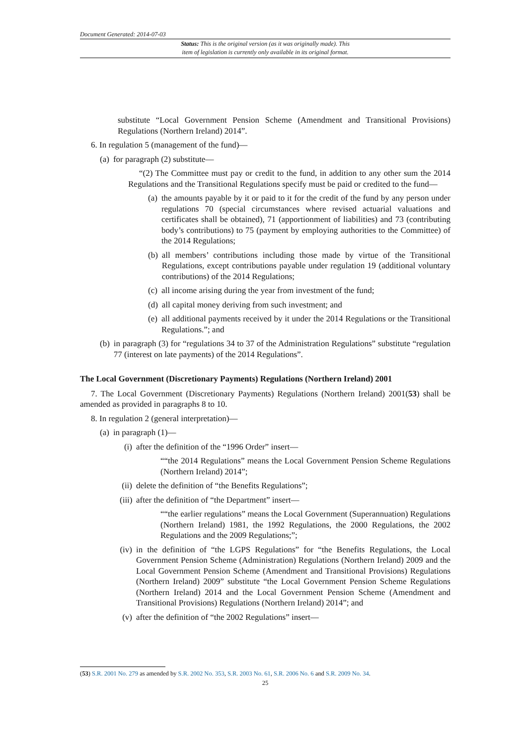Document Generated: 2014-07-03
Status: This is the original version (as it was originally made). This
item of legislation is currently only available in its original format.
substitute “Local Government Pension Scheme (Amendment and Transitional Provisions) Regulations (Northern Ireland) 2014”.
6. In regulation 5 (management of the fund)—
(a) for paragraph (2) substitute—
“(2) The Committee must pay or credit to the fund, in addition to any other sum the 2014 Regulations and the Transitional Regulations specify must be paid or credited to the fund—
(a) the amounts payable by it or paid to it for the credit of the fund by any person under regulations 70 (special circumstances where revised actuarial valuations and certificates shall be obtained), 71 (apportionment of liabilities) and 73 (contributing body’s contributions) to 75 (payment by employing authorities to the Committee) of the 2014 Regulations;
(b) all members’ contributions including those made by virtue of the Transitional Regulations, except contributions payable under regulation 19 (additional voluntary contributions) of the 2014 Regulations;
(c) all income arising during the year from investment of the fund;
(d) all capital money deriving from such investment; and
(e) all additional payments received by it under the 2014 Regulations or the Transitional Regulations.”; and
(b) in paragraph (3) for “regulations 34 to 37 of the Administration Regulations” substitute “regulation 77 (interest on late payments) of the 2014 Regulations”.
The Local Government (Discretionary Payments) Regulations (Northern Ireland) 2001
7. The Local Government (Discretionary Payments) Regulations (Northern Ireland) 2001(53) shall be amended as provided in paragraphs 8 to 10.
8. In regulation 2 (general interpretation)—
(a) in paragraph (1)—
(i) after the definition of the “1996 Order” insert—
““the 2014 Regulations” means the Local Government Pension Scheme Regulations (Northern Ireland) 2014”;
(ii) delete the definition of “the Benefits Regulations”;
(iii) after the definition of “the Department” insert—
““the earlier regulations” means the Local Government (Superannuation) Regulations (Northern Ireland) 1981, the 1992 Regulations, the 2000 Regulations, the 2002 Regulations and the 2009 Regulations;”;
(iv) in the definition of “the LGPS Regulations” for “the Benefits Regulations, the Local Government Pension Scheme (Administration) Regulations (Northern Ireland) 2009 and the Local Government Pension Scheme (Amendment and Transitional Provisions) Regulations (Northern Ireland) 2009” substitute “the Local Government Pension Scheme Regulations (Northern Ireland) 2014 and the Local Government Pension Scheme (Amendment and Transitional Provisions) Regulations (Northern Ireland) 2014”; and
(v) after the definition of “the 2002 Regulations” insert—
(53) S.R. 2001 No. 279 as amended by S.R. 2002 No. 353, S.R. 2003 No. 61, S.R. 2006 No. 6 and S.R. 2009 No. 34.
25